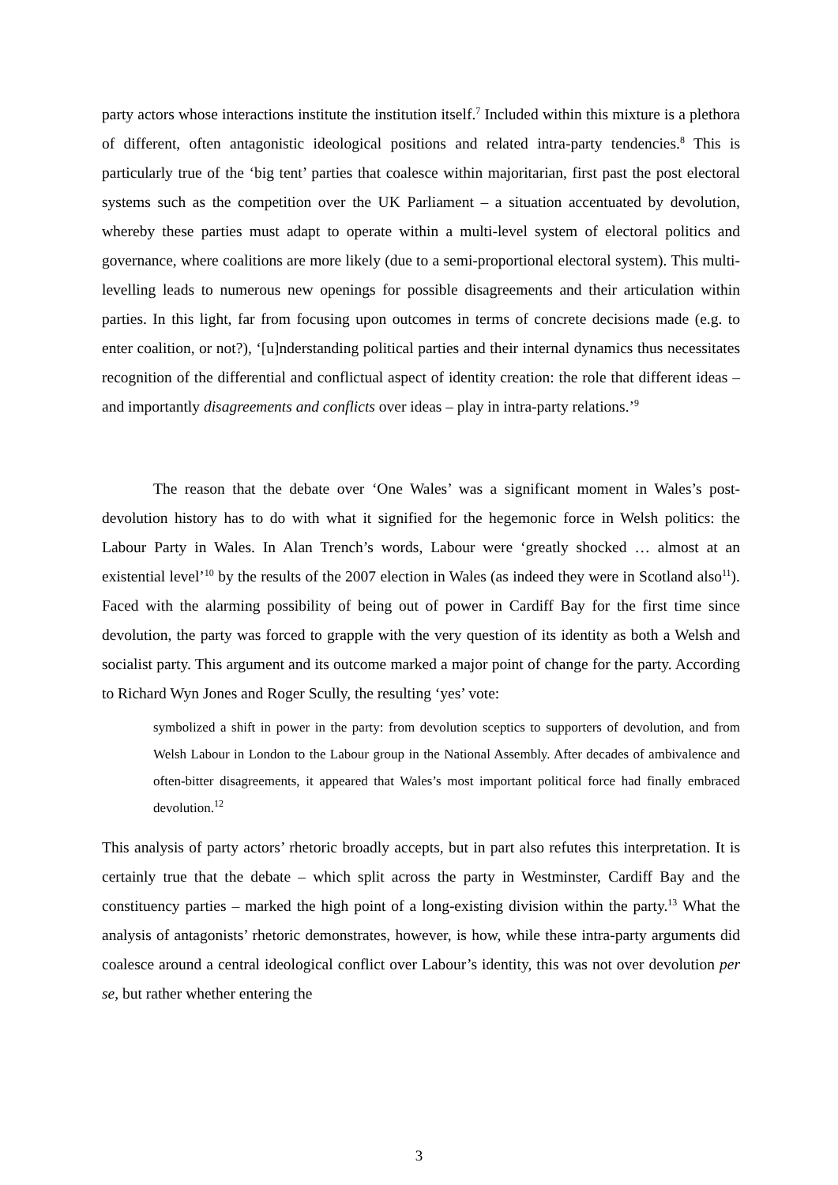party actors whose interactions institute the institution itself.<sup>7</sup> Included within this mixture is a plethora of different, often antagonistic ideological positions and related intra-party tendencies.<sup>8</sup> This is particularly true of the ‘big tent’ parties that coalesce within majoritarian, first past the post electoral systems such as the competition over the UK Parliament – a situation accentuated by devolution, whereby these parties must adapt to operate within a multi-level system of electoral politics and governance, where coalitions are more likely (due to a semi-proportional electoral system). This multi-levelling leads to numerous new openings for possible disagreements and their articulation within parties. In this light, far from focusing upon outcomes in terms of concrete decisions made (e.g. to enter coalition, or not?), ‘[u]nderstanding political parties and their internal dynamics thus necessitates recognition of the differential and conflictual aspect of identity creation: the role that different ideas – and importantly disagreements and conflicts over ideas – play in intra-party relations.’<sup>9</sup>
The reason that the debate over ‘One Wales’ was a significant moment in Wales’s post-devolution history has to do with what it signified for the hegemonic force in Welsh politics: the Labour Party in Wales. In Alan Trench’s words, Labour were ‘greatly shocked … almost at an existential level’<sup>10</sup> by the results of the 2007 election in Wales (as indeed they were in Scotland also<sup>11</sup>). Faced with the alarming possibility of being out of power in Cardiff Bay for the first time since devolution, the party was forced to grapple with the very question of its identity as both a Welsh and socialist party. This argument and its outcome marked a major point of change for the party. According to Richard Wyn Jones and Roger Scully, the resulting ‘yes’ vote:
symbolized a shift in power in the party: from devolution sceptics to supporters of devolution, and from Welsh Labour in London to the Labour group in the National Assembly. After decades of ambivalence and often-bitter disagreements, it appeared that Wales’s most important political force had finally embraced devolution.<sup>12</sup>
This analysis of party actors’ rhetoric broadly accepts, but in part also refutes this interpretation. It is certainly true that the debate – which split across the party in Westminster, Cardiff Bay and the constituency parties – marked the high point of a long-existing division within the party.<sup>13</sup> What the analysis of antagonists’ rhetoric demonstrates, however, is how, while these intra-party arguments did coalesce around a central ideological conflict over Labour’s identity, this was not over devolution per se, but rather whether entering the
3